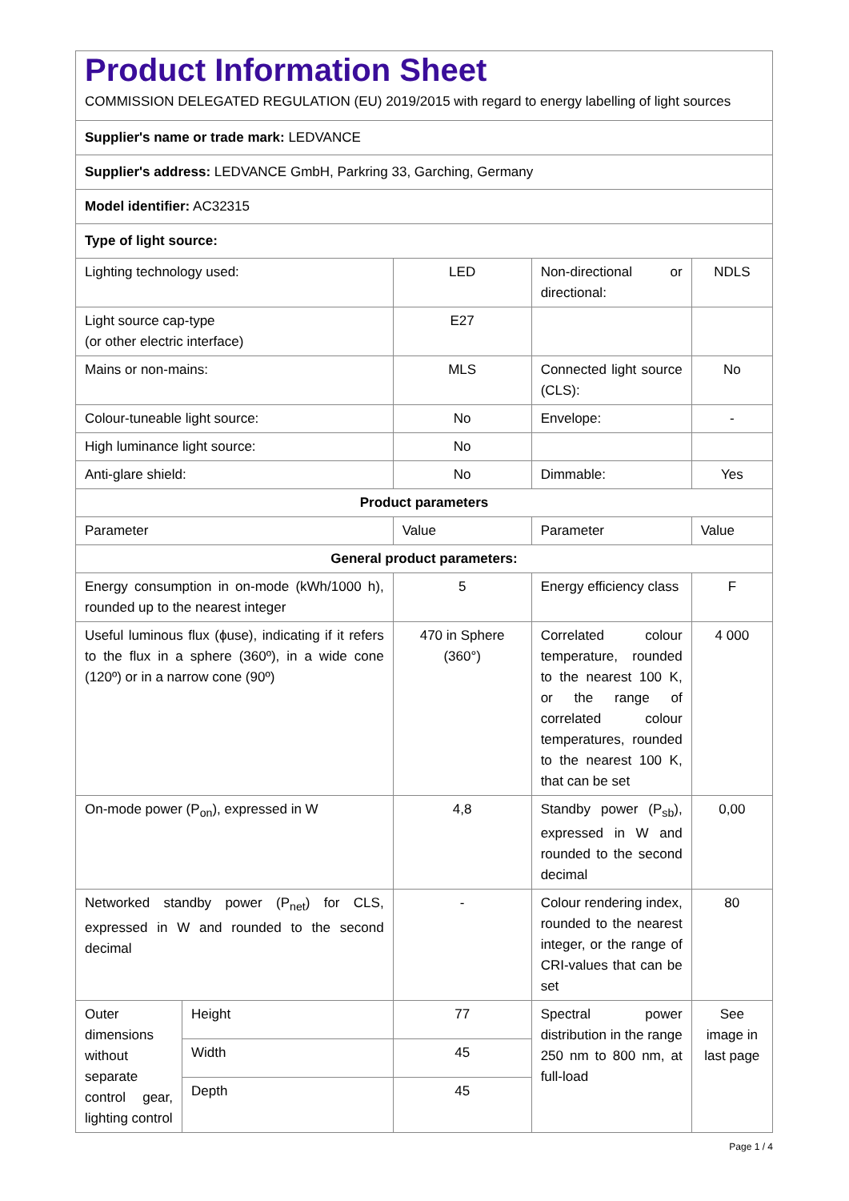| Product Information Sheet COMMISSION DELEGATED REGULATION (EU) 2019/2015 with regard to energy labelling of light sources | | | | |
| Supplier's name or trade mark: LEDVANCE | | | | |
| Supplier's address: LEDVANCE GmbH, Parkring 33, Garching, Germany | | | | |
| Model identifier: AC32315 | | | | |
| Type of light source: | | | | |
| Lighting technology used: | | LED | Non-directional or directional: | NDLS |
| Light source cap-type (or other electric interface) | | E27 | | |
| Mains or non-mains: | | MLS | Connected light source (CLS): | No |
| Colour-tuneable light source: | | No | Envelope: | - |
| High luminance light source: | | No | | |
| Anti-glare shield: | | No | Dimmable: | Yes |
| Product parameters | | | | |
| Parameter | | Value | Parameter | Value |
| General product parameters: | | | | |
| Energy consumption in on-mode (kWh/1000 h), rounded up to the nearest integer | | 5 | Energy efficiency class | F |
| Useful luminous flux (ϕuse), indicating if it refers to the flux in a sphere (360º), in a wide cone (120º) or in a narrow cone (90º) | | 470 in Sphere (360°) | Correlated colour temperature, rounded to the nearest 100 K, or the range of correlated colour temperatures, rounded to the nearest 100 K, that can be set | 4 000 |
| On-mode power (P<sub>on</sub>), expressed in W | | 4,8 | Standby power (P<sub>sb</sub>), expressed in W and rounded to the second decimal | 0,00 |
| Networked standby power (P<sub>net</sub>) for CLS, expressed in W and rounded to the second decimal | | - | Colour rendering index, rounded to the nearest integer, or the range of CRI-values that can be set | 80 |
| Outer dimensions without separate control gear, lighting control | Height | 77 | Spectral power distribution in the range 250 nm to 800 nm, at full-load | See image in last page |
| | Width | 45 | | |
| | Depth | 45 | | |
Page 1 / 4